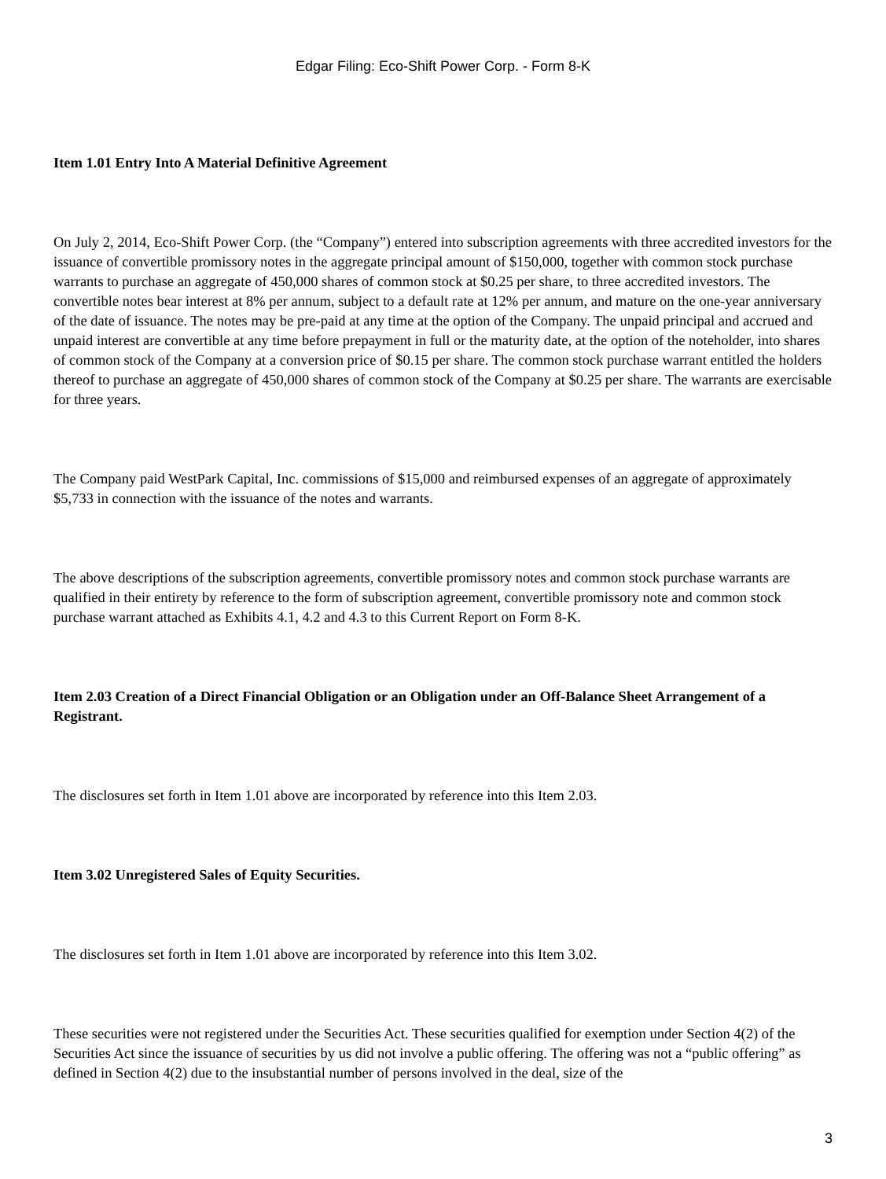Edgar Filing: Eco-Shift Power Corp. - Form 8-K
Item 1.01 Entry Into A Material Definitive Agreement
On July 2, 2014, Eco-Shift Power Corp. (the “Company”) entered into subscription agreements with three accredited investors for the issuance of convertible promissory notes in the aggregate principal amount of $150,000, together with common stock purchase warrants to purchase an aggregate of 450,000 shares of common stock at $0.25 per share, to three accredited investors. The convertible notes bear interest at 8% per annum, subject to a default rate at 12% per annum, and mature on the one-year anniversary of the date of issuance. The notes may be pre-paid at any time at the option of the Company. The unpaid principal and accrued and unpaid interest are convertible at any time before prepayment in full or the maturity date, at the option of the noteholder, into shares of common stock of the Company at a conversion price of $0.15 per share. The common stock purchase warrant entitled the holders thereof to purchase an aggregate of 450,000 shares of common stock of the Company at $0.25 per share. The warrants are exercisable for three years.
The Company paid WestPark Capital, Inc. commissions of $15,000 and reimbursed expenses of an aggregate of approximately $5,733 in connection with the issuance of the notes and warrants.
The above descriptions of the subscription agreements, convertible promissory notes and common stock purchase warrants are qualified in their entirety by reference to the form of subscription agreement, convertible promissory note and common stock purchase warrant attached as Exhibits 4.1, 4.2 and 4.3 to this Current Report on Form 8-K.
Item 2.03 Creation of a Direct Financial Obligation or an Obligation under an Off-Balance Sheet Arrangement of a Registrant.
The disclosures set forth in Item 1.01 above are incorporated by reference into this Item 2.03.
Item 3.02 Unregistered Sales of Equity Securities.
The disclosures set forth in Item 1.01 above are incorporated by reference into this Item 3.02.
These securities were not registered under the Securities Act. These securities qualified for exemption under Section 4(2) of the Securities Act since the issuance of securities by us did not involve a public offering. The offering was not a “public offering” as defined in Section 4(2) due to the insubstantial number of persons involved in the deal, size of the
3